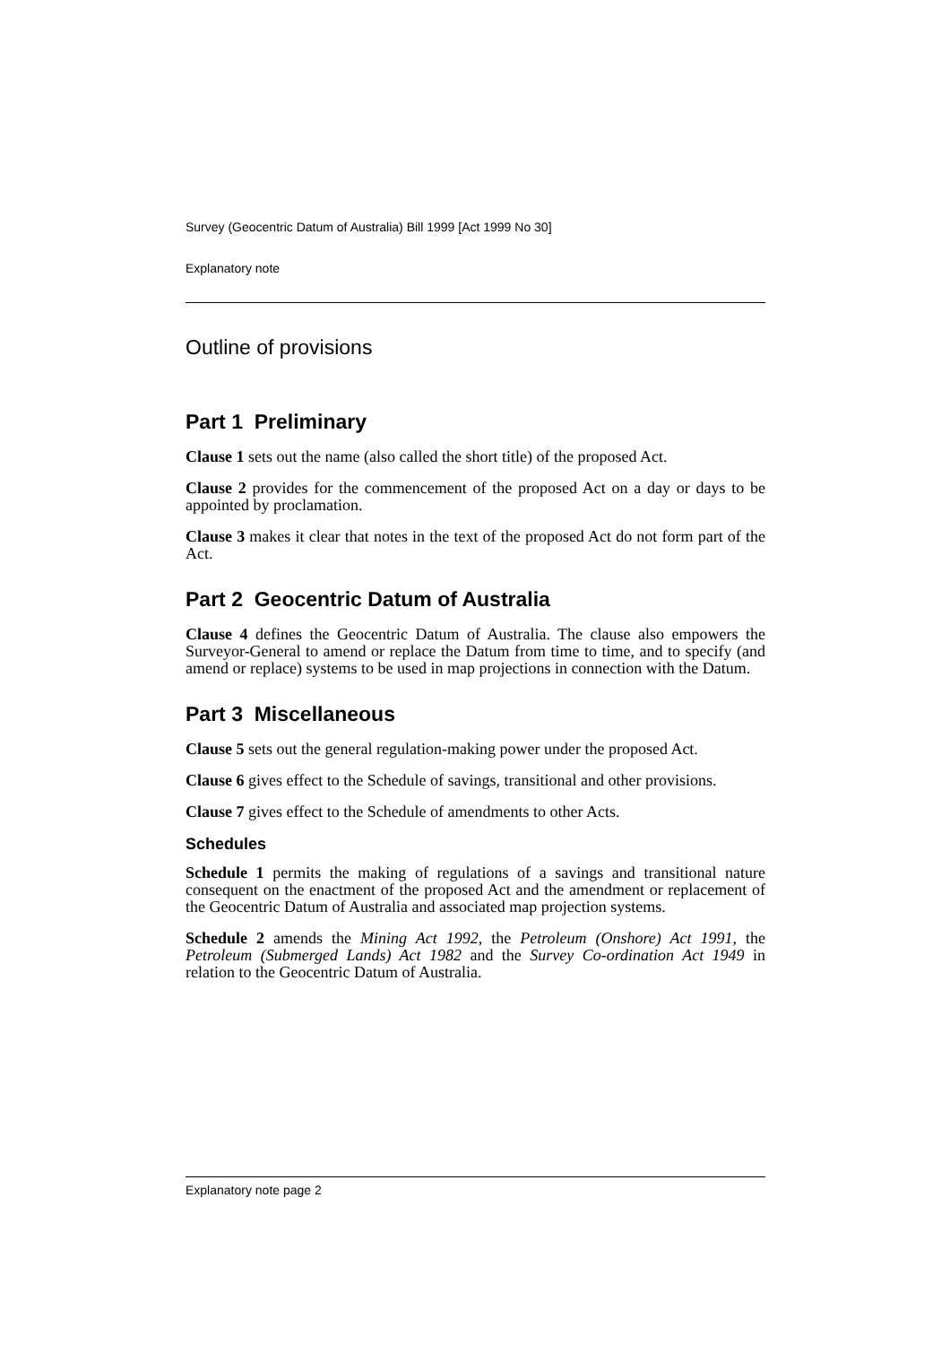Survey (Geocentric Datum of Australia) Bill 1999 [Act 1999 No 30]
Explanatory note
Outline of provisions
Part 1 Preliminary
Clause 1 sets out the name (also called the short title) of the proposed Act.
Clause 2 provides for the commencement of the proposed Act on a day or days to be appointed by proclamation.
Clause 3 makes it clear that notes in the text of the proposed Act do not form part of the Act.
Part 2 Geocentric Datum of Australia
Clause 4 defines the Geocentric Datum of Australia. The clause also empowers the Surveyor-General to amend or replace the Datum from time to time, and to specify (and amend or replace) systems to be used in map projections in connection with the Datum.
Part 3 Miscellaneous
Clause 5 sets out the general regulation-making power under the proposed Act.
Clause 6 gives effect to the Schedule of savings, transitional and other provisions.
Clause 7 gives effect to the Schedule of amendments to other Acts.
Schedules
Schedule 1 permits the making of regulations of a savings and transitional nature consequent on the enactment of the proposed Act and the amendment or replacement of the Geocentric Datum of Australia and associated map projection systems.
Schedule 2 amends the Mining Act 1992, the Petroleum (Onshore) Act 1991, the Petroleum (Submerged Lands) Act 1982 and the Survey Co-ordination Act 1949 in relation to the Geocentric Datum of Australia.
Explanatory note page 2